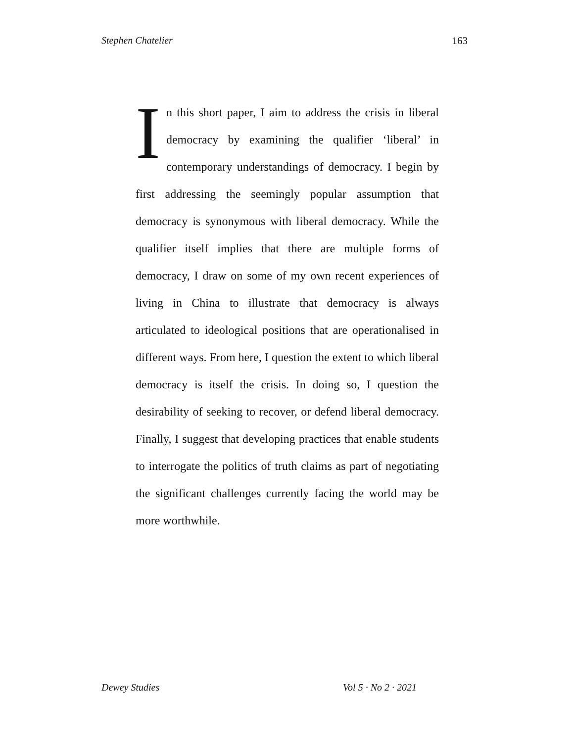Stephen Chatelier 163
In this short paper, I aim to address the crisis in liberal democracy by examining the qualifier ‘liberal’ in contemporary understandings of democracy. I begin by first addressing the seemingly popular assumption that democracy is synonymous with liberal democracy. While the qualifier itself implies that there are multiple forms of democracy, I draw on some of my own recent experiences of living in China to illustrate that democracy is always articulated to ideological positions that are operationalised in different ways. From here, I question the extent to which liberal democracy is itself the crisis. In doing so, I question the desirability of seeking to recover, or defend liberal democracy. Finally, I suggest that developing practices that enable students to interrogate the politics of truth claims as part of negotiating the significant challenges currently facing the world may be more worthwhile.
Dewey Studies Vol 5 · No 2 · 2021